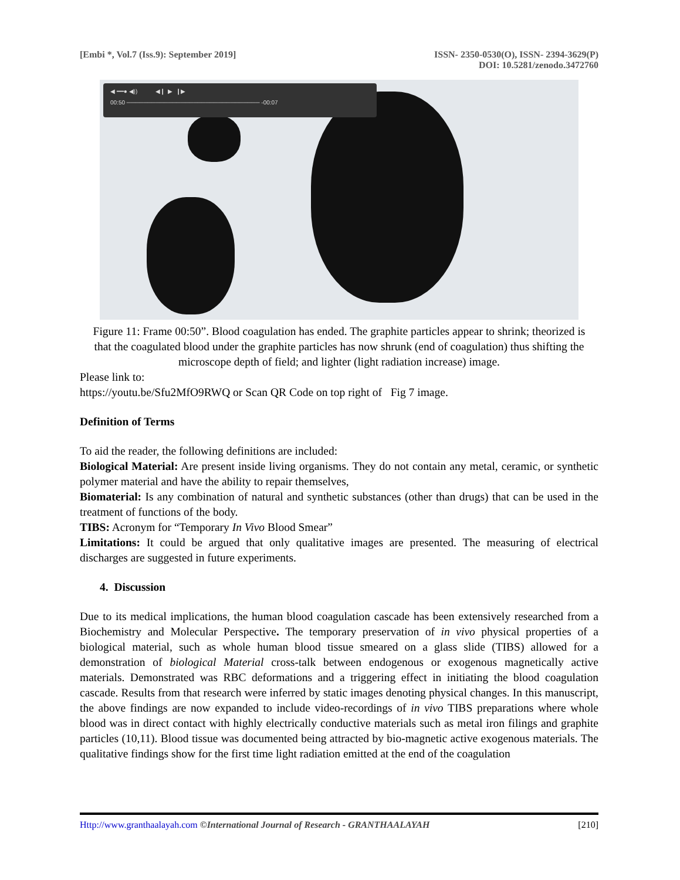[Embi *, Vol.7 (Iss.9): September 2019] ISSN- 2350-0530(O), ISSN- 2394-3629(P)
DOI: 10.5281/zenodo.3472760
◀ ━━● ◀)) ◀❙ ▶ ❙▶
00:50 ──────────────────────────────── -00:07
Figure 11: Frame 00:50”. Blood coagulation has ended. The graphite particles appear to shrink; theorized is that the coagulated blood under the graphite particles has now shrunk (end of coagulation) thus shifting the microscope depth of field; and lighter (light radiation increase) image.
Please link to:
https://youtu.be/Sfu2MfO9RWQ or Scan QR Code on top right of Fig 7 image.
Definition of Terms
To aid the reader, the following definitions are included:
Biological Material: Are present inside living organisms. They do not contain any metal, ceramic, or synthetic polymer material and have the ability to repair themselves,
Biomaterial: Is any combination of natural and synthetic substances (other than drugs) that can be used in the treatment of functions of the body.
TIBS: Acronym for “Temporary In Vivo Blood Smear”
Limitations: It could be argued that only qualitative images are presented. The measuring of electrical discharges are suggested in future experiments.
4. Discussion
Due to its medical implications, the human blood coagulation cascade has been extensively researched from a Biochemistry and Molecular Perspective. The temporary preservation of in vivo physical properties of a biological material, such as whole human blood tissue smeared on a glass slide (TIBS) allowed for a demonstration of biological Material cross-talk between endogenous or exogenous magnetically active materials. Demonstrated was RBC deformations and a triggering effect in initiating the blood coagulation cascade. Results from that research were inferred by static images denoting physical changes. In this manuscript, the above findings are now expanded to include video-recordings of in vivo TIBS preparations where whole blood was in direct contact with highly electrically conductive materials such as metal iron filings and graphite particles (10,11). Blood tissue was documented being attracted by bio-magnetic active exogenous materials. The qualitative findings show for the first time light radiation emitted at the end of the coagulation
Http://www.granthaalayah.com ©International Journal of Research - GRANTHAALAYAH [210]